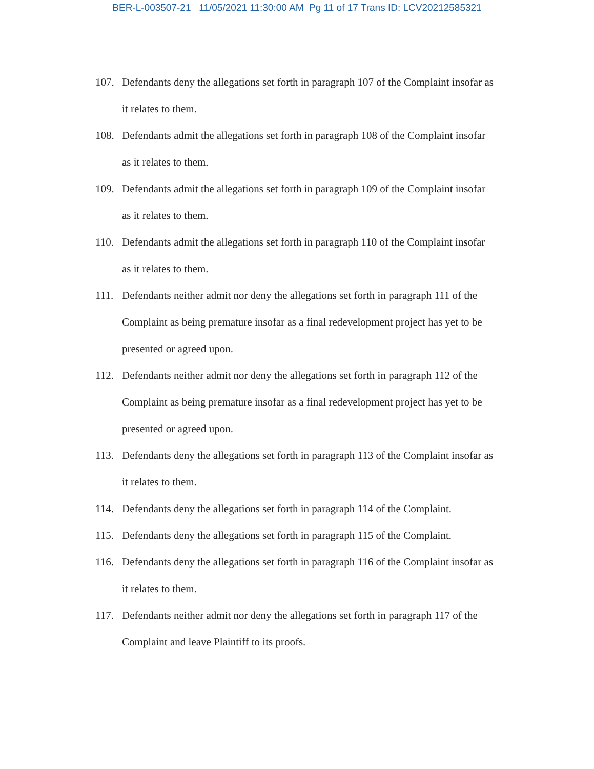BER-L-003507-21 11/05/2021 11:30:00 AM Pg 11 of 17 Trans ID: LCV20212585321
107. Defendants deny the allegations set forth in paragraph 107 of the Complaint insofar as it relates to them.
108. Defendants admit the allegations set forth in paragraph 108 of the Complaint insofar as it relates to them.
109. Defendants admit the allegations set forth in paragraph 109 of the Complaint insofar as it relates to them.
110. Defendants admit the allegations set forth in paragraph 110 of the Complaint insofar as it relates to them.
111. Defendants neither admit nor deny the allegations set forth in paragraph 111 of the Complaint as being premature insofar as a final redevelopment project has yet to be presented or agreed upon.
112. Defendants neither admit nor deny the allegations set forth in paragraph 112 of the Complaint as being premature insofar as a final redevelopment project has yet to be presented or agreed upon.
113. Defendants deny the allegations set forth in paragraph 113 of the Complaint insofar as it relates to them.
114. Defendants deny the allegations set forth in paragraph 114 of the Complaint.
115. Defendants deny the allegations set forth in paragraph 115 of the Complaint.
116. Defendants deny the allegations set forth in paragraph 116 of the Complaint insofar as it relates to them.
117. Defendants neither admit nor deny the allegations set forth in paragraph 117 of the Complaint and leave Plaintiff to its proofs.